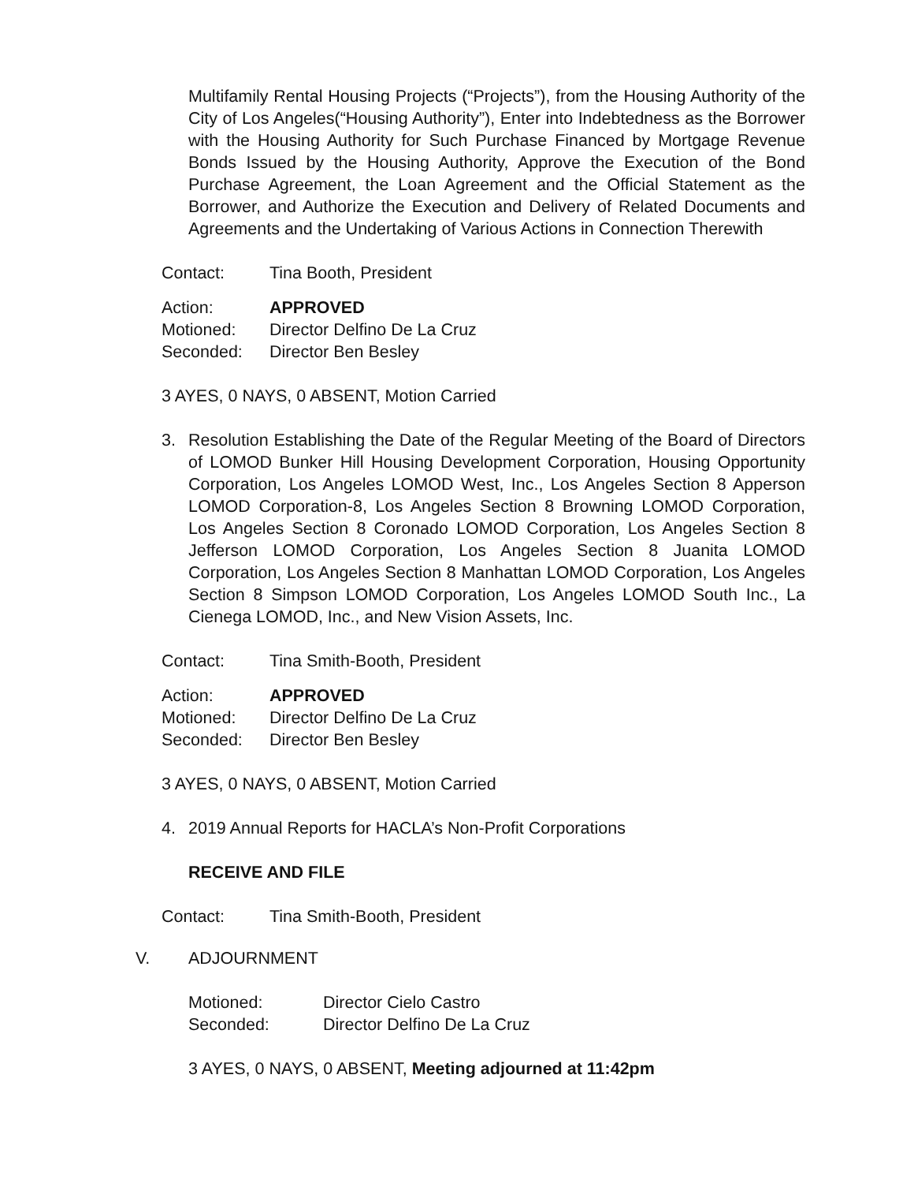Multifamily Rental Housing Projects (“Projects”), from the Housing Authority of the City of Los Angeles(“Housing Authority”), Enter into Indebtedness as the Borrower with the Housing Authority for Such Purchase Financed by Mortgage Revenue Bonds Issued by the Housing Authority, Approve the Execution of the Bond Purchase Agreement, the Loan Agreement and the Official Statement as the Borrower, and Authorize the Execution and Delivery of Related Documents and Agreements and the Undertaking of Various Actions in Connection Therewith
Contact: Tina Booth, President
Action: APPROVED
Motioned: Director Delfino De La Cruz
Seconded: Director Ben Besley
3 AYES, 0 NAYS, 0 ABSENT, Motion Carried
3. Resolution Establishing the Date of the Regular Meeting of the Board of Directors of LOMOD Bunker Hill Housing Development Corporation, Housing Opportunity Corporation, Los Angeles LOMOD West, Inc., Los Angeles Section 8 Apperson LOMOD Corporation-8, Los Angeles Section 8 Browning LOMOD Corporation, Los Angeles Section 8 Coronado LOMOD Corporation, Los Angeles Section 8 Jefferson LOMOD Corporation, Los Angeles Section 8 Juanita LOMOD Corporation, Los Angeles Section 8 Manhattan LOMOD Corporation, Los Angeles Section 8 Simpson LOMOD Corporation, Los Angeles LOMOD South Inc., La Cienega LOMOD, Inc., and New Vision Assets, Inc.
Contact: Tina Smith-Booth, President
Action: APPROVED
Motioned: Director Delfino De La Cruz
Seconded: Director Ben Besley
3 AYES, 0 NAYS, 0 ABSENT, Motion Carried
4. 2019 Annual Reports for HACLA’s Non-Profit Corporations
RECEIVE AND FILE
Contact: Tina Smith-Booth, President
V. ADJOURNMENT
Motioned: Director Cielo Castro
Seconded: Director Delfino De La Cruz
3 AYES, 0 NAYS, 0 ABSENT, Meeting adjourned at 11:42pm